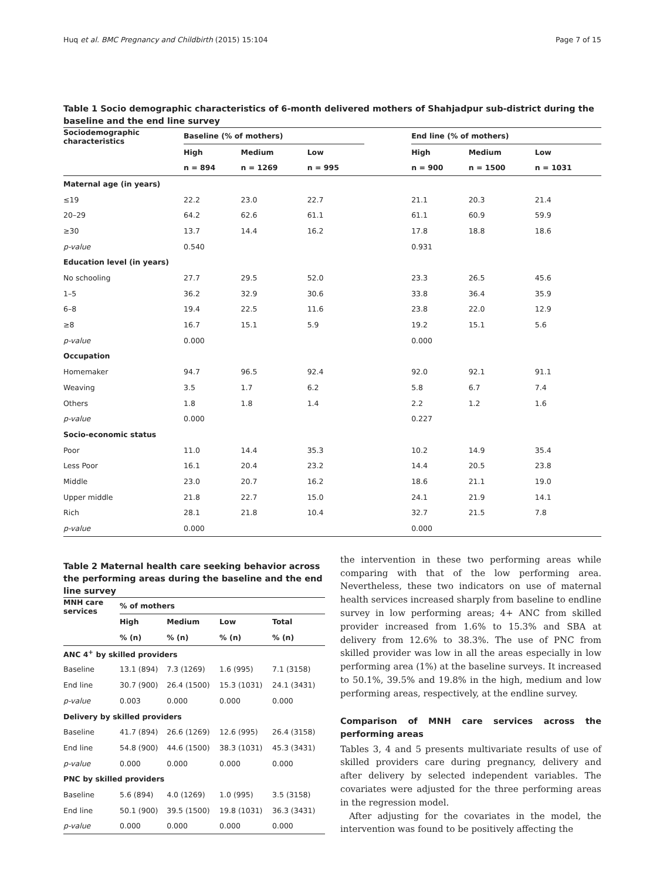Huq et al. BMC Pregnancy and Childbirth (2015) 15:104 Page 7 of 15
Table 1 Socio demographic characteristics of 6-month delivered mothers of Shahjadpur sub-district during the baseline and the end line survey
| Sociodemographic characteristics | Baseline (% of mothers) | | | | End line (% of mothers) | | |
| --- | --- | --- | --- | --- | --- | --- | --- |
| | High | Medium | Low | | High | Medium | Low |
| | n = 894 | n = 1269 | n = 995 | | n = 900 | n = 1500 | n = 1031 |
| Maternal age (in years) | | | | | | | |
| ≤19 | 22.2 | 23.0 | 22.7 | | 21.1 | 20.3 | 21.4 |
| 20–29 | 64.2 | 62.6 | 61.1 | | 61.1 | 60.9 | 59.9 |
| ≥30 | 13.7 | 14.4 | 16.2 | | 17.8 | 18.8 | 18.6 |
| p-value | 0.540 | | | | 0.931 | | |
| Education level (in years) | | | | | | | |
| No schooling | 27.7 | 29.5 | 52.0 | | 23.3 | 26.5 | 45.6 |
| 1–5 | 36.2 | 32.9 | 30.6 | | 33.8 | 36.4 | 35.9 |
| 6–8 | 19.4 | 22.5 | 11.6 | | 23.8 | 22.0 | 12.9 |
| ≥8 | 16.7 | 15.1 | 5.9 | | 19.2 | 15.1 | 5.6 |
| p-value | 0.000 | | | | 0.000 | | |
| Occupation | | | | | | | |
| Homemaker | 94.7 | 96.5 | 92.4 | | 92.0 | 92.1 | 91.1 |
| Weaving | 3.5 | 1.7 | 6.2 | | 5.8 | 6.7 | 7.4 |
| Others | 1.8 | 1.8 | 1.4 | | 2.2 | 1.2 | 1.6 |
| p-value | 0.000 | | | | 0.227 | | |
| Socio-economic status | | | | | | | |
| Poor | 11.0 | 14.4 | 35.3 | | 10.2 | 14.9 | 35.4 |
| Less Poor | 16.1 | 20.4 | 23.2 | | 14.4 | 20.5 | 23.8 |
| Middle | 23.0 | 20.7 | 16.2 | | 18.6 | 21.1 | 19.0 |
| Upper middle | 21.8 | 22.7 | 15.0 | | 24.1 | 21.9 | 14.1 |
| Rich | 28.1 | 21.8 | 10.4 | | 32.7 | 21.5 | 7.8 |
| p-value | 0.000 | | | | 0.000 | | |
Table 2 Maternal health care seeking behavior across the performing areas during the baseline and the end line survey
| MNH care services | % of mothers | | | |
| --- | --- | --- | --- | --- |
| | High | Medium | Low | Total |
| | % (n) | % (n) | % (n) | % (n) |
| ANC 4<sup>+</sup> by skilled providers | | | | |
| Baseline | 13.1 (894) | 7.3 (1269) | 1.6 (995) | 7.1 (3158) |
| End line | 30.7 (900) | 26.4 (1500) | 15.3 (1031) | 24.1 (3431) |
| p-value | 0.003 | 0.000 | 0.000 | 0.000 |
| Delivery by skilled providers | | | | |
| Baseline | 41.7 (894) | 26.6 (1269) | 12.6 (995) | 26.4 (3158) |
| End line | 54.8 (900) | 44.6 (1500) | 38.3 (1031) | 45.3 (3431) |
| p-value | 0.000 | 0.000 | 0.000 | 0.000 |
| PNC by skilled providers | | | | |
| Baseline | 5.6 (894) | 4.0 (1269) | 1.0 (995) | 3.5 (3158) |
| End line | 50.1 (900) | 39.5 (1500) | 19.8 (1031) | 36.3 (3431) |
| p-value | 0.000 | 0.000 | 0.000 | 0.000 |
the intervention in these two performing areas while comparing with that of the low performing area. Nevertheless, these two indicators on use of maternal health services increased sharply from baseline to endline survey in low performing areas; 4+ ANC from skilled provider increased from 1.6% to 15.3% and SBA at delivery from 12.6% to 38.3%. The use of PNC from skilled provider was low in all the areas especially in low performing area (1%) at the baseline surveys. It increased to 50.1%, 39.5% and 19.8% in the high, medium and low performing areas, respectively, at the endline survey.
Comparison of MNH care services across the performing areas
Tables 3, 4 and 5 presents multivariate results of use of skilled providers care during pregnancy, delivery and after delivery by selected independent variables. The covariates were adjusted for the three performing areas in the regression model.
After adjusting for the covariates in the model, the intervention was found to be positively affecting the